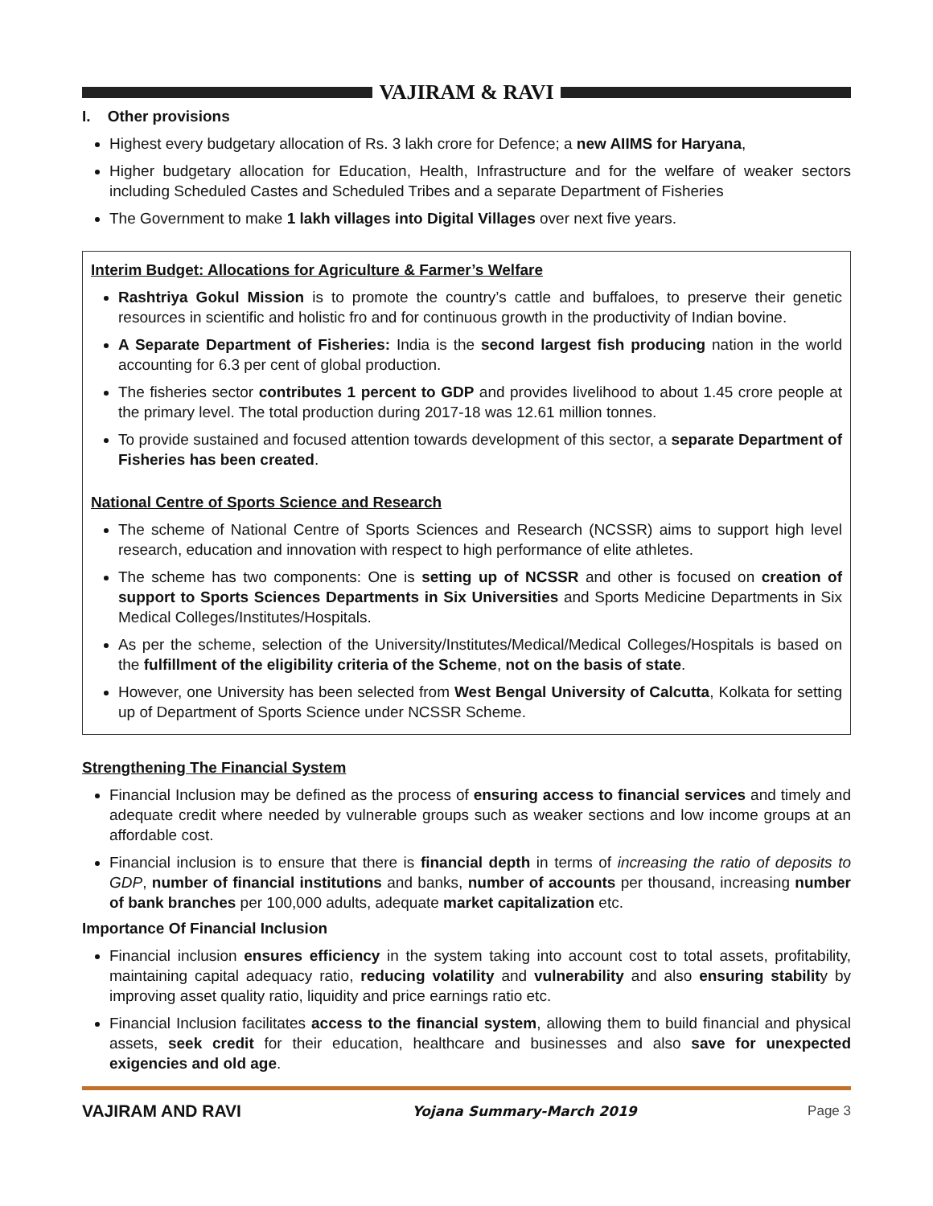VAJIRAM & RAVI
I. Other provisions
Highest every budgetary allocation of Rs. 3 lakh crore for Defence; a new AIIMS for Haryana,
Higher budgetary allocation for Education, Health, Infrastructure and for the welfare of weaker sectors including Scheduled Castes and Scheduled Tribes and a separate Department of Fisheries
The Government to make 1 lakh villages into Digital Villages over next five years.
Interim Budget: Allocations for Agriculture & Farmer’s Welfare
Rashtriya Gokul Mission is to promote the country’s cattle and buffaloes, to preserve their genetic resources in scientific and holistic fro and for continuous growth in the productivity of Indian bovine.
A Separate Department of Fisheries: India is the second largest fish producing nation in the world accounting for 6.3 per cent of global production.
The fisheries sector contributes 1 percent to GDP and provides livelihood to about 1.45 crore people at the primary level. The total production during 2017-18 was 12.61 million tonnes.
To provide sustained and focused attention towards development of this sector, a separate Department of Fisheries has been created.
National Centre of Sports Science and Research
The scheme of National Centre of Sports Sciences and Research (NCSSR) aims to support high level research, education and innovation with respect to high performance of elite athletes.
The scheme has two components: One is setting up of NCSSR and other is focused on creation of support to Sports Sciences Departments in Six Universities and Sports Medicine Departments in Six Medical Colleges/Institutes/Hospitals.
As per the scheme, selection of the University/Institutes/Medical/Medical Colleges/Hospitals is based on the fulfillment of the eligibility criteria of the Scheme, not on the basis of state.
However, one University has been selected from West Bengal University of Calcutta, Kolkata for setting up of Department of Sports Science under NCSSR Scheme.
Strengthening The Financial System
Financial Inclusion may be defined as the process of ensuring access to financial services and timely and adequate credit where needed by vulnerable groups such as weaker sections and low income groups at an affordable cost.
Financial inclusion is to ensure that there is financial depth in terms of increasing the ratio of deposits to GDP, number of financial institutions and banks, number of accounts per thousand, increasing number of bank branches per 100,000 adults, adequate market capitalization etc.
Importance Of Financial Inclusion
Financial inclusion ensures efficiency in the system taking into account cost to total assets, profitability, maintaining capital adequacy ratio, reducing volatility and vulnerability and also ensuring stability by improving asset quality ratio, liquidity and price earnings ratio etc.
Financial Inclusion facilitates access to the financial system, allowing them to build financial and physical assets, seek credit for their education, healthcare and businesses and also save for unexpected exigencies and old age.
VAJIRAM AND RAVI Yojana Summary-March 2019 Page 3